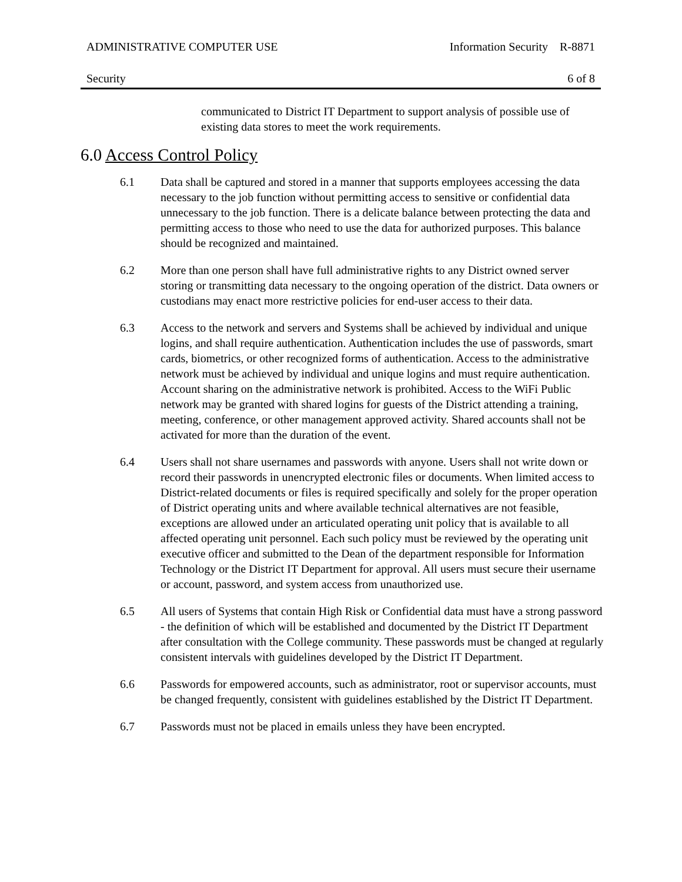ADMINISTRATIVE COMPUTER USE Information Security R-8871
Security 6 of 8
communicated to District IT Department to support analysis of possible use of existing data stores to meet the work requirements.
6.0 Access Control Policy
6.1 Data shall be captured and stored in a manner that supports employees accessing the data necessary to the job function without permitting access to sensitive or confidential data unnecessary to the job function. There is a delicate balance between protecting the data and permitting access to those who need to use the data for authorized purposes. This balance should be recognized and maintained.
6.2 More than one person shall have full administrative rights to any District owned server storing or transmitting data necessary to the ongoing operation of the district. Data owners or custodians may enact more restrictive policies for end-user access to their data.
6.3 Access to the network and servers and Systems shall be achieved by individual and unique logins, and shall require authentication. Authentication includes the use of passwords, smart cards, biometrics, or other recognized forms of authentication. Access to the administrative network must be achieved by individual and unique logins and must require authentication. Account sharing on the administrative network is prohibited. Access to the WiFi Public network may be granted with shared logins for guests of the District attending a training, meeting, conference, or other management approved activity. Shared accounts shall not be activated for more than the duration of the event.
6.4 Users shall not share usernames and passwords with anyone. Users shall not write down or record their passwords in unencrypted electronic files or documents. When limited access to District-related documents or files is required specifically and solely for the proper operation of District operating units and where available technical alternatives are not feasible, exceptions are allowed under an articulated operating unit policy that is available to all affected operating unit personnel. Each such policy must be reviewed by the operating unit executive officer and submitted to the Dean of the department responsible for Information Technology or the District IT Department for approval. All users must secure their username or account, password, and system access from unauthorized use.
6.5 All users of Systems that contain High Risk or Confidential data must have a strong password - the definition of which will be established and documented by the District IT Department after consultation with the College community. These passwords must be changed at regularly consistent intervals with guidelines developed by the District IT Department.
6.6 Passwords for empowered accounts, such as administrator, root or supervisor accounts, must be changed frequently, consistent with guidelines established by the District IT Department.
6.7 Passwords must not be placed in emails unless they have been encrypted.